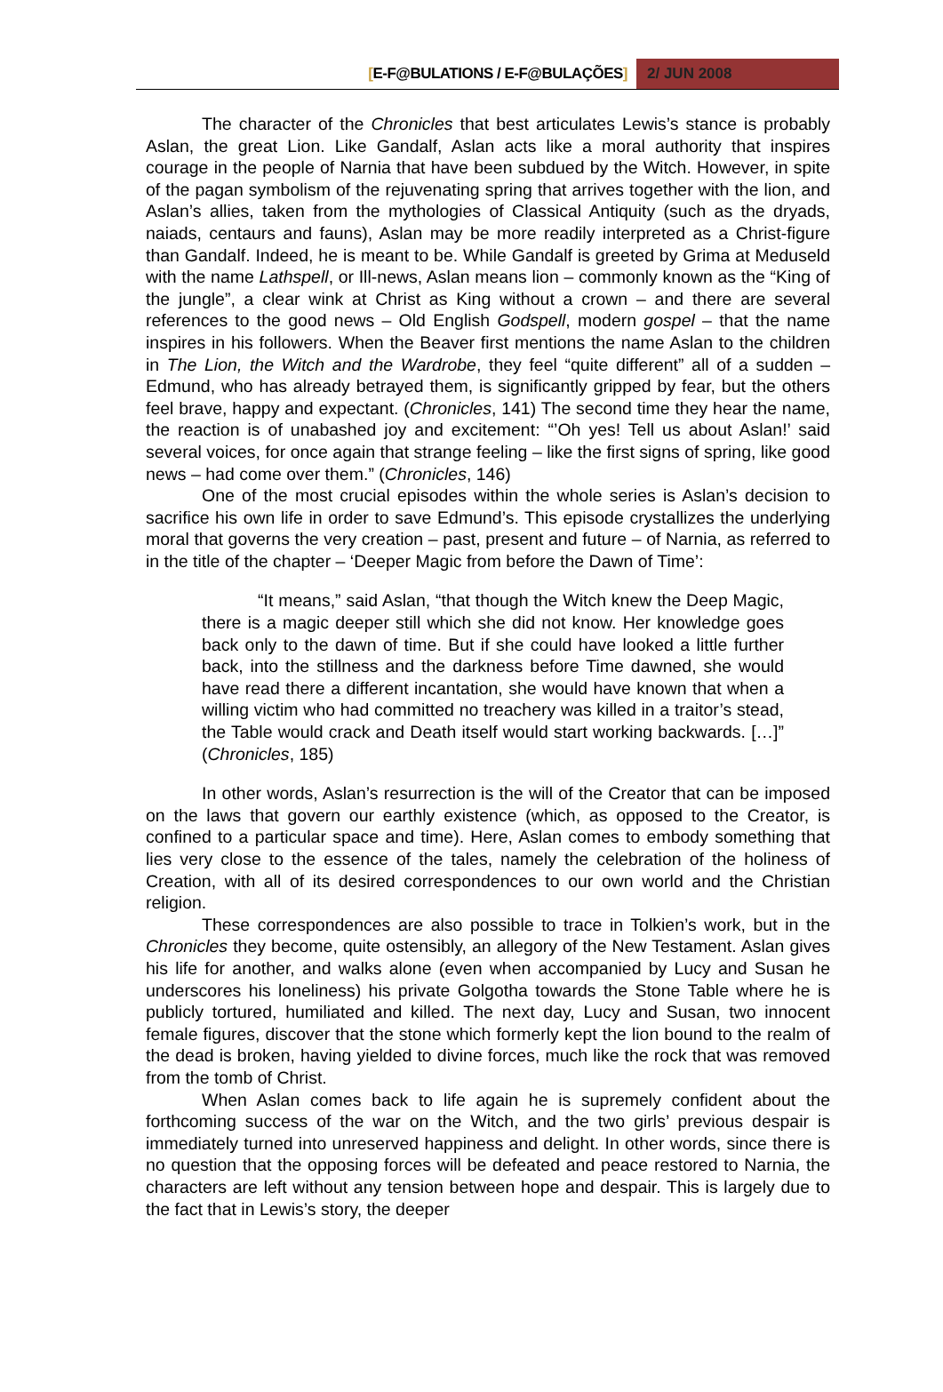[E-F@BULATIONS / E-F@BULAÇÕES] 2/ JUN 2008
The character of the Chronicles that best articulates Lewis’s stance is probably Aslan, the great Lion. Like Gandalf, Aslan acts like a moral authority that inspires courage in the people of Narnia that have been subdued by the Witch. However, in spite of the pagan symbolism of the rejuvenating spring that arrives together with the lion, and Aslan’s allies, taken from the mythologies of Classical Antiquity (such as the dryads, naiads, centaurs and fauns), Aslan may be more readily interpreted as a Christ-figure than Gandalf. Indeed, he is meant to be. While Gandalf is greeted by Grima at Meduseld with the name Lathspell, or Ill-news, Aslan means lion – commonly known as the “King of the jungle”, a clear wink at Christ as King without a crown – and there are several references to the good news – Old English Godspell, modern gospel – that the name inspires in his followers. When the Beaver first mentions the name Aslan to the children in The Lion, the Witch and the Wardrobe, they feel “quite different” all of a sudden – Edmund, who has already betrayed them, is significantly gripped by fear, but the others feel brave, happy and expectant. (Chronicles, 141) The second time they hear the name, the reaction is of unabashed joy and excitement: “’Oh yes! Tell us about Aslan!’ said several voices, for once again that strange feeling – like the first signs of spring, like good news – had come over them.” (Chronicles, 146)
One of the most crucial episodes within the whole series is Aslan’s decision to sacrifice his own life in order to save Edmund’s. This episode crystallizes the underlying moral that governs the very creation – past, present and future – of Narnia, as referred to in the title of the chapter – ‘Deeper Magic from before the Dawn of Time’:
“It means,” said Aslan, “that though the Witch knew the Deep Magic, there is a magic deeper still which she did not know. Her knowledge goes back only to the dawn of time. But if she could have looked a little further back, into the stillness and the darkness before Time dawned, she would have read there a different incantation, she would have known that when a willing victim who had committed no treachery was killed in a traitor’s stead, the Table would crack and Death itself would start working backwards. […]” (Chronicles, 185)
In other words, Aslan’s resurrection is the will of the Creator that can be imposed on the laws that govern our earthly existence (which, as opposed to the Creator, is confined to a particular space and time). Here, Aslan comes to embody something that lies very close to the essence of the tales, namely the celebration of the holiness of Creation, with all of its desired correspondences to our own world and the Christian religion.
These correspondences are also possible to trace in Tolkien’s work, but in the Chronicles they become, quite ostensibly, an allegory of the New Testament. Aslan gives his life for another, and walks alone (even when accompanied by Lucy and Susan he underscores his loneliness) his private Golgotha towards the Stone Table where he is publicly tortured, humiliated and killed. The next day, Lucy and Susan, two innocent female figures, discover that the stone which formerly kept the lion bound to the realm of the dead is broken, having yielded to divine forces, much like the rock that was removed from the tomb of Christ.
When Aslan comes back to life again he is supremely confident about the forthcoming success of the war on the Witch, and the two girls’ previous despair is immediately turned into unreserved happiness and delight. In other words, since there is no question that the opposing forces will be defeated and peace restored to Narnia, the characters are left without any tension between hope and despair. This is largely due to the fact that in Lewis’s story, the deeper